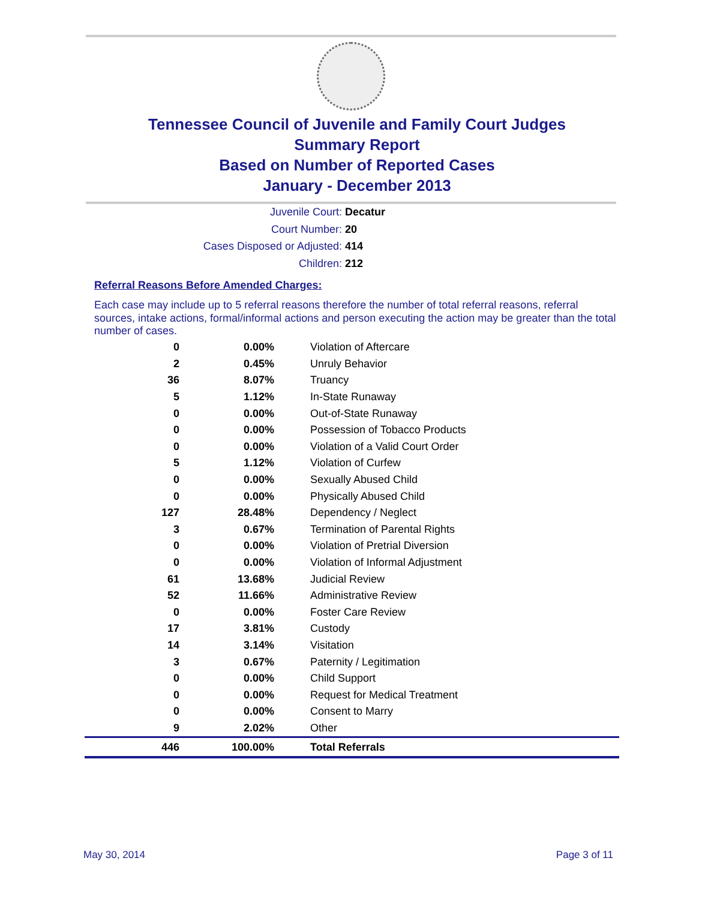Tennessee Council of Juvenile and Family Court Judges
Summary Report
Based on Number of Reported Cases
January - December 2013
Juvenile Court: Decatur
Court Number: 20
Cases Disposed or Adjusted: 414
Children: 212
Referral Reasons Before Amended Charges:
Each case may include up to 5 referral reasons therefore the number of total referral reasons, referral sources, intake actions, formal/informal actions and person executing the action may be greater than the total number of cases.
| 0 | 0.00% | Violation of Aftercare |
| 2 | 0.45% | Unruly Behavior |
| 36 | 8.07% | Truancy |
| 5 | 1.12% | In-State Runaway |
| 0 | 0.00% | Out-of-State Runaway |
| 0 | 0.00% | Possession of Tobacco Products |
| 0 | 0.00% | Violation of a Valid Court Order |
| 5 | 1.12% | Violation of Curfew |
| 0 | 0.00% | Sexually Abused Child |
| 0 | 0.00% | Physically Abused Child |
| 127 | 28.48% | Dependency / Neglect |
| 3 | 0.67% | Termination of Parental Rights |
| 0 | 0.00% | Violation of Pretrial Diversion |
| 0 | 0.00% | Violation of Informal Adjustment |
| 61 | 13.68% | Judicial Review |
| 52 | 11.66% | Administrative Review |
| 0 | 0.00% | Foster Care Review |
| 17 | 3.81% | Custody |
| 14 | 3.14% | Visitation |
| 3 | 0.67% | Paternity / Legitimation |
| 0 | 0.00% | Child Support |
| 0 | 0.00% | Request for Medical Treatment |
| 0 | 0.00% | Consent to Marry |
| 9 | 2.02% | Other |
| 446 | 100.00% | Total Referrals |
May 30, 2014 Page 3 of 11